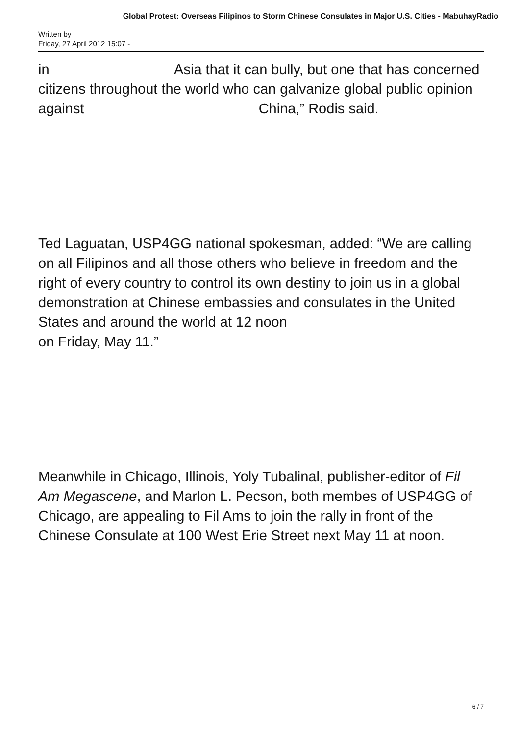Global Protest: Overseas Filipinos to Storm Chinese Consulates in Major U.S. Cities - MabuhayRadio
Written by
Friday, 27 April 2012 15:07 -
in Asia that it can bully, but one that has concerned citizens throughout the world who can galvanize global public opinion against China,” Rodis said.
Ted Laguatan, USP4GG national spokesman, added: “We are calling on all Filipinos and all those others who believe in freedom and the right of every country to control its own destiny to join us in a global demonstration at Chinese embassies and consulates in the United States and around the world at 12 noon
on Friday, May 11.”
Meanwhile in Chicago, Illinois, Yoly Tubalinal, publisher-editor of Fil Am Megascene, and Marlon L. Pecson, both membes of USP4GG of Chicago, are appealing to Fil Ams to join the rally in front of the Chinese Consulate at 100 West Erie Street next May 11 at noon.
6 / 7